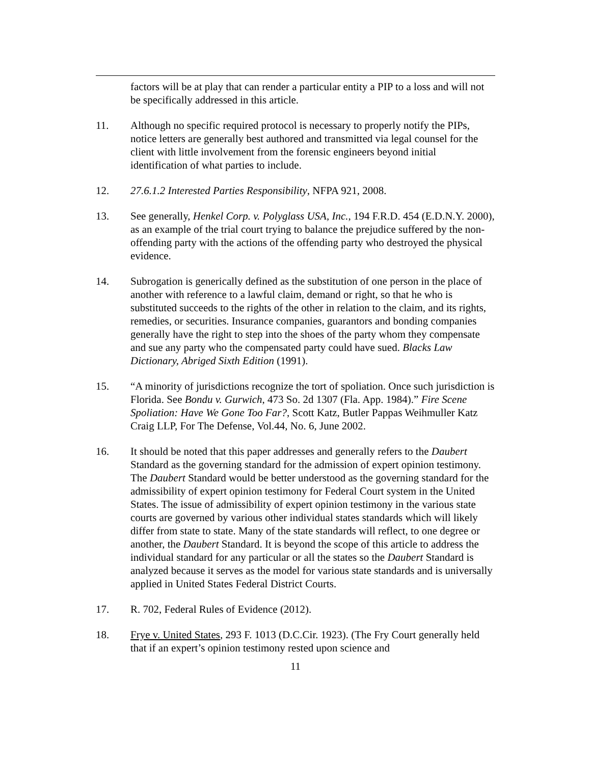factors will be at play that can render a particular entity a PIP to a loss and will not be specifically addressed in this article.
11. Although no specific required protocol is necessary to properly notify the PIPs, notice letters are generally best authored and transmitted via legal counsel for the client with little involvement from the forensic engineers beyond initial identification of what parties to include.
12. 27.6.1.2 Interested Parties Responsibility, NFPA 921, 2008.
13. See generally, Henkel Corp. v. Polyglass USA, Inc., 194 F.R.D. 454 (E.D.N.Y. 2000), as an example of the trial court trying to balance the prejudice suffered by the non-offending party with the actions of the offending party who destroyed the physical evidence.
14. Subrogation is generically defined as the substitution of one person in the place of another with reference to a lawful claim, demand or right, so that he who is substituted succeeds to the rights of the other in relation to the claim, and its rights, remedies, or securities. Insurance companies, guarantors and bonding companies generally have the right to step into the shoes of the party whom they compensate and sue any party who the compensated party could have sued. Blacks Law Dictionary, Abriged Sixth Edition (1991).
15. “A minority of jurisdictions recognize the tort of spoliation. Once such jurisdiction is Florida. See Bondu v. Gurwich, 473 So. 2d 1307 (Fla. App. 1984).” Fire Scene Spoliation: Have We Gone Too Far?, Scott Katz, Butler Pappas Weihmuller Katz Craig LLP, For The Defense, Vol.44, No. 6, June 2002.
16. It should be noted that this paper addresses and generally refers to the Daubert Standard as the governing standard for the admission of expert opinion testimony. The Daubert Standard would be better understood as the governing standard for the admissibility of expert opinion testimony for Federal Court system in the United States. The issue of admissibility of expert opinion testimony in the various state courts are governed by various other individual states standards which will likely differ from state to state. Many of the state standards will reflect, to one degree or another, the Daubert Standard. It is beyond the scope of this article to address the individual standard for any particular or all the states so the Daubert Standard is analyzed because it serves as the model for various state standards and is universally applied in United States Federal District Courts.
17. R. 702, Federal Rules of Evidence (2012).
18. Frye v. United States, 293 F. 1013 (D.C.Cir. 1923). (The Fry Court generally held that if an expert’s opinion testimony rested upon science and
11